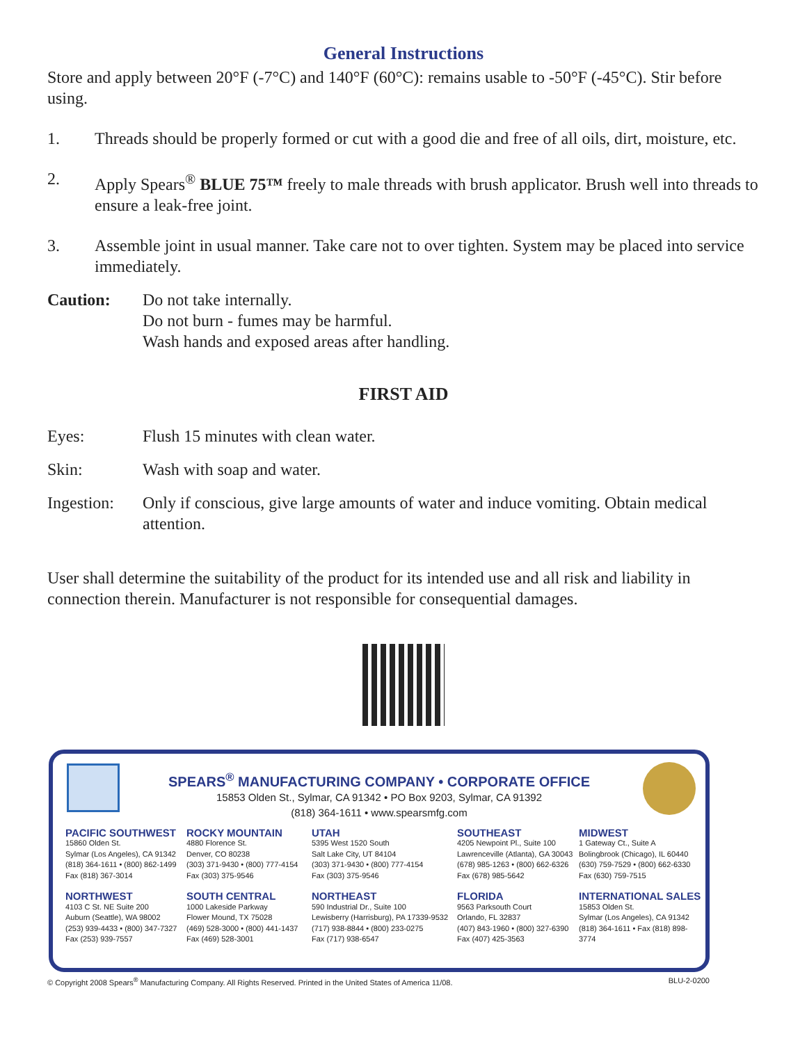General Instructions
Store and apply between 20°F (-7°C) and 140°F (60°C): remains usable to -50°F (-45°C). Stir before using.
1. Threads should be properly formed or cut with a good die and free of all oils, dirt, moisture, etc.
2. Apply Spears<sup>®</sup> BLUE 75™ freely to male threads with brush applicator. Brush well into threads to ensure a leak-free joint.
3. Assemble joint in usual manner. Take care not to over tighten. System may be placed into service immediately.
Caution: Do not take internally.
Do not burn - fumes may be harmful.
Wash hands and exposed areas after handling.
FIRST AID
Eyes: Flush 15 minutes with clean water.
Skin: Wash with soap and water.
Ingestion: Only if conscious, give large amounts of water and induce vomiting. Obtain medical attention.
User shall determine the suitability of the product for its intended use and all risk and liability in connection therein. Manufacturer is not responsible for consequential damages.
SPEARS<sup>®</sup> MANUFACTURING COMPANY • CORPORATE OFFICE
15853 Olden St., Sylmar, CA 91342 • PO Box 9203, Sylmar, CA 91392
(818) 364-1611 • www.spearsmfg.com
PACIFIC SOUTHWEST
15860 Olden St.
Sylmar (Los Angeles), CA 91342
(818) 364-1611 • (800) 862-1499
Fax (818) 367-3014
ROCKY MOUNTAIN
4880 Florence St.
Denver, CO 80238
(303) 371-9430 • (800) 777-4154
Fax (303) 375-9546
UTAH
5395 West 1520 South
Salt Lake City, UT 84104
(303) 371-9430 • (800) 777-4154
Fax (303) 375-9546
SOUTHEAST
4205 Newpoint Pl., Suite 100
Lawrenceville (Atlanta), GA 30043
(678) 985-1263 • (800) 662-6326
Fax (678) 985-5642
MIDWEST
1 Gateway Ct., Suite A
Bolingbrook (Chicago), IL 60440
(630) 759-7529 • (800) 662-6330
Fax (630) 759-7515
NORTHWEST
4103 C St. NE Suite 200
Auburn (Seattle), WA 98002
(253) 939-4433 • (800) 347-7327
Fax (253) 939-7557
SOUTH CENTRAL
1000 Lakeside Parkway
Flower Mound, TX 75028
(469) 528-3000 • (800) 441-1437
Fax (469) 528-3001
NORTHEAST
590 Industrial Dr., Suite 100
Lewisberry (Harrisburg), PA 17339-9532
(717) 938-8844 • (800) 233-0275
Fax (717) 938-6547
FLORIDA
9563 Parksouth Court
Orlando, FL 32837
(407) 843-1960 • (800) 327-6390
Fax (407) 425-3563
INTERNATIONAL SALES
15853 Olden St.
Sylmar (Los Angeles), CA 91342
(818) 364-1611 • Fax (818) 898-3774
© Copyright 2008 Spears<sup>®</sup> Manufacturing Company. All Rights Reserved. Printed in the United States of America 11/08. BLU-2-0200